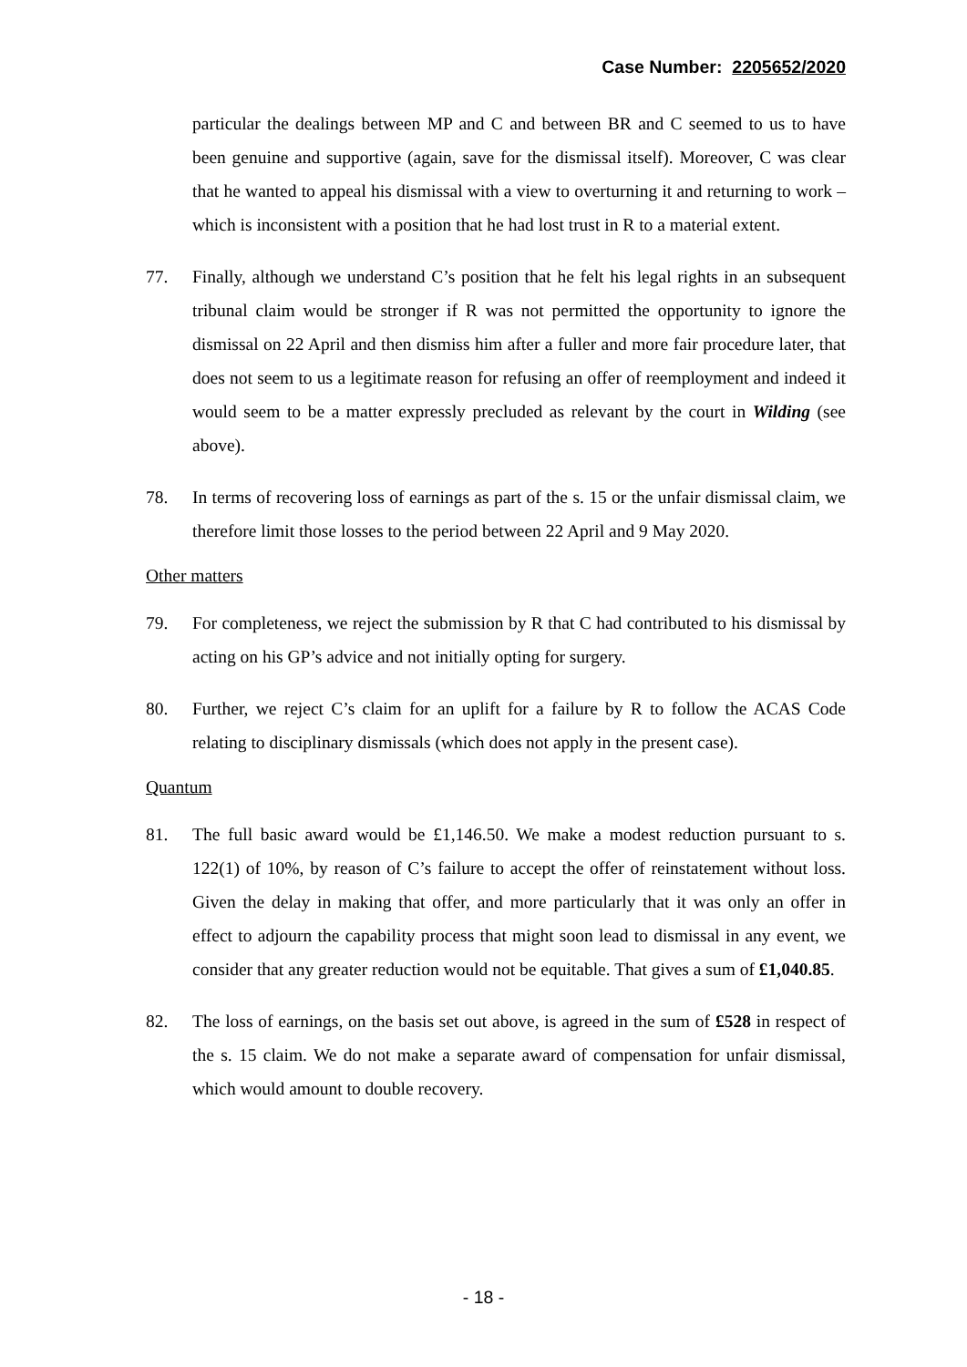Case Number: 2205652/2020
particular the dealings between MP and C and between BR and C seemed to us to have been genuine and supportive (again, save for the dismissal itself). Moreover, C was clear that he wanted to appeal his dismissal with a view to overturning it and returning to work – which is inconsistent with a position that he had lost trust in R to a material extent.
77. Finally, although we understand C’s position that he felt his legal rights in an subsequent tribunal claim would be stronger if R was not permitted the opportunity to ignore the dismissal on 22 April and then dismiss him after a fuller and more fair procedure later, that does not seem to us a legitimate reason for refusing an offer of reemployment and indeed it would seem to be a matter expressly precluded as relevant by the court in Wilding (see above).
78. In terms of recovering loss of earnings as part of the s. 15 or the unfair dismissal claim, we therefore limit those losses to the period between 22 April and 9 May 2020.
Other matters
79. For completeness, we reject the submission by R that C had contributed to his dismissal by acting on his GP’s advice and not initially opting for surgery.
80. Further, we reject C’s claim for an uplift for a failure by R to follow the ACAS Code relating to disciplinary dismissals (which does not apply in the present case).
Quantum
81. The full basic award would be £1,146.50. We make a modest reduction pursuant to s. 122(1) of 10%, by reason of C’s failure to accept the offer of reinstatement without loss. Given the delay in making that offer, and more particularly that it was only an offer in effect to adjourn the capability process that might soon lead to dismissal in any event, we consider that any greater reduction would not be equitable. That gives a sum of £1,040.85.
82. The loss of earnings, on the basis set out above, is agreed in the sum of £528 in respect of the s. 15 claim. We do not make a separate award of compensation for unfair dismissal, which would amount to double recovery.
- 18 -